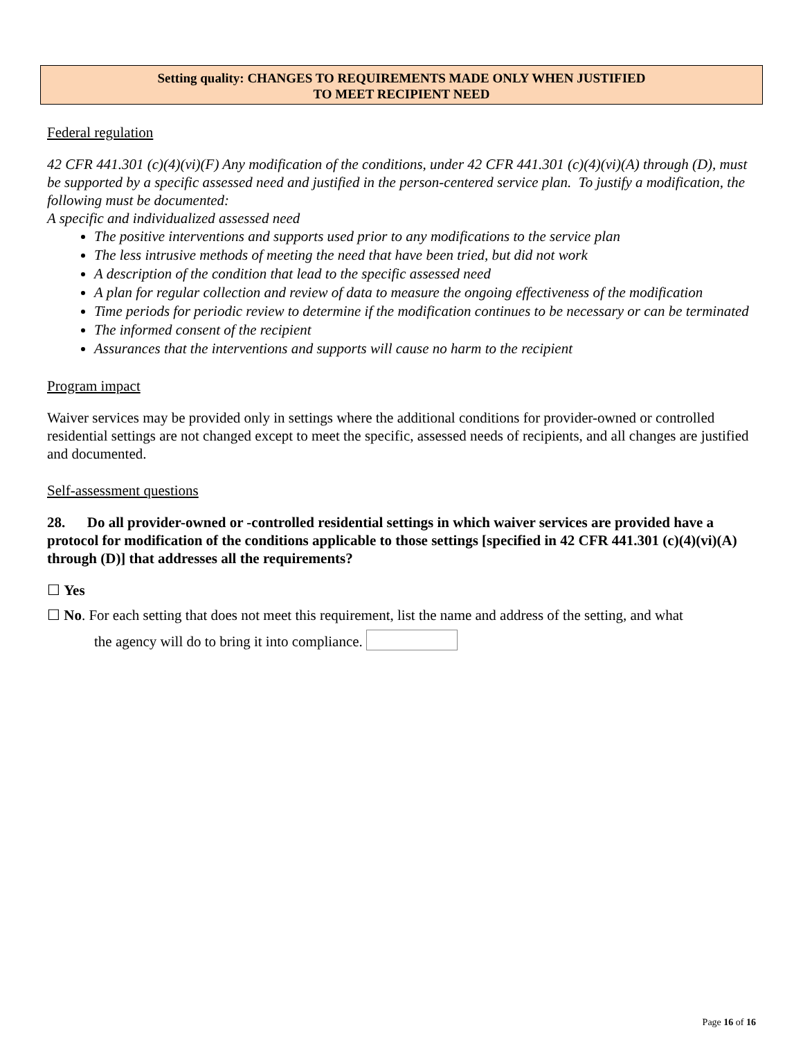Setting quality: CHANGES TO REQUIREMENTS MADE ONLY WHEN JUSTIFIED
TO MEET RECIPIENT NEED
Federal regulation
42 CFR 441.301 (c)(4)(vi)(F) Any modification of the conditions, under 42 CFR 441.301 (c)(4)(vi)(A) through (D), must be supported by a specific assessed need and justified in the person-centered service plan. To justify a modification, the following must be documented:
A specific and individualized assessed need
The positive interventions and supports used prior to any modifications to the service plan
The less intrusive methods of meeting the need that have been tried, but did not work
A description of the condition that lead to the specific assessed need
A plan for regular collection and review of data to measure the ongoing effectiveness of the modification
Time periods for periodic review to determine if the modification continues to be necessary or can be terminated
The informed consent of the recipient
Assurances that the interventions and supports will cause no harm to the recipient
Program impact
Waiver services may be provided only in settings where the additional conditions for provider-owned or controlled residential settings are not changed except to meet the specific, assessed needs of recipients, and all changes are justified and documented.
Self-assessment questions
28. Do all provider-owned or -controlled residential settings in which waiver services are provided have a protocol for modification of the conditions applicable to those settings [specified in 42 CFR 441.301 (c)(4)(vi)(A) through (D)] that addresses all the requirements?
☐ Yes
☐ No. For each setting that does not meet this requirement, list the name and address of the setting, and what
the agency will do to bring it into compliance.
Page 16 of 16